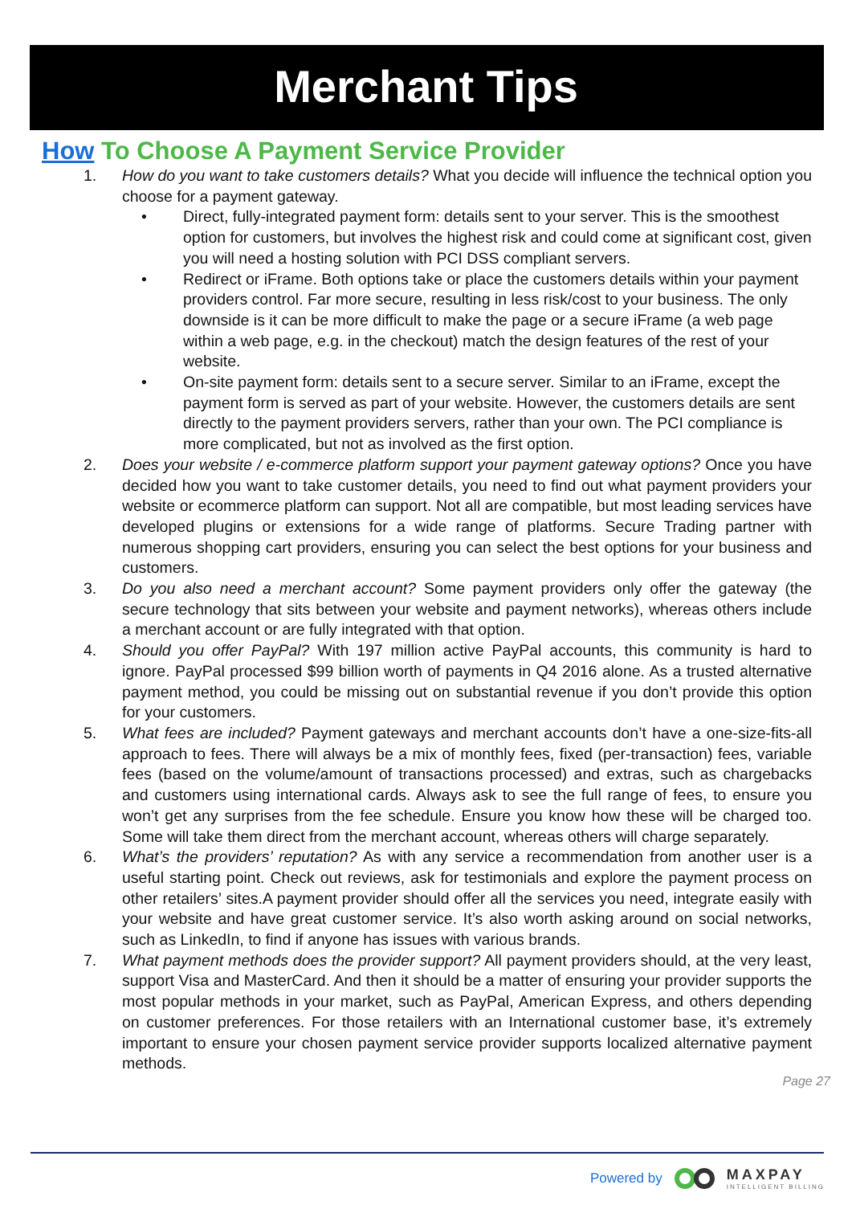Merchant Tips
How To Choose A Payment Service Provider
1. How do you want to take customers details? What you decide will influence the technical option you choose for a payment gateway.
• Direct, fully-integrated payment form: details sent to your server. This is the smoothest option for customers, but involves the highest risk and could come at significant cost, given you will need a hosting solution with PCI DSS compliant servers.
• Redirect or iFrame. Both options take or place the customers details within your payment providers control. Far more secure, resulting in less risk/cost to your business. The only downside is it can be more difficult to make the page or a secure iFrame (a web page within a web page, e.g. in the checkout) match the design features of the rest of your website.
• On-site payment form: details sent to a secure server. Similar to an iFrame, except the payment form is served as part of your website. However, the customers details are sent directly to the payment providers servers, rather than your own. The PCI compliance is more complicated, but not as involved as the first option.
2. Does your website / e-commerce platform support your payment gateway options? Once you have decided how you want to take customer details, you need to find out what payment providers your website or ecommerce platform can support. Not all are compatible, but most leading services have developed plugins or extensions for a wide range of platforms. Secure Trading partner with numerous shopping cart providers, ensuring you can select the best options for your business and customers.
3. Do you also need a merchant account? Some payment providers only offer the gateway (the secure technology that sits between your website and payment networks), whereas others include a merchant account or are fully integrated with that option.
4. Should you offer PayPal? With 197 million active PayPal accounts, this community is hard to ignore. PayPal processed $99 billion worth of payments in Q4 2016 alone. As a trusted alternative payment method, you could be missing out on substantial revenue if you don’t provide this option for your customers.
5. What fees are included? Payment gateways and merchant accounts don’t have a one-size-fits-all approach to fees. There will always be a mix of monthly fees, fixed (per-transaction) fees, variable fees (based on the volume/amount of transactions processed) and extras, such as chargebacks and customers using international cards. Always ask to see the full range of fees, to ensure you won’t get any surprises from the fee schedule. Ensure you know how these will be charged too. Some will take them direct from the merchant account, whereas others will charge separately.
6. What’s the providers’ reputation? As with any service a recommendation from another user is a useful starting point. Check out reviews, ask for testimonials and explore the payment process on other retailers’ sites.A payment provider should offer all the services you need, integrate easily with your website and have great customer service. It’s also worth asking around on social networks, such as LinkedIn, to find if anyone has issues with various brands.
7. What payment methods does the provider support? All payment providers should, at the very least, support Visa and MasterCard. And then it should be a matter of ensuring your provider supports the most popular methods in your market, such as PayPal, American Express, and others depending on customer preferences. For those retailers with an International customer base, it’s extremely important to ensure your chosen payment service provider supports localized alternative payment methods.
Page 27
Powered by
MAXPAY
INTELLIGENT BILLING